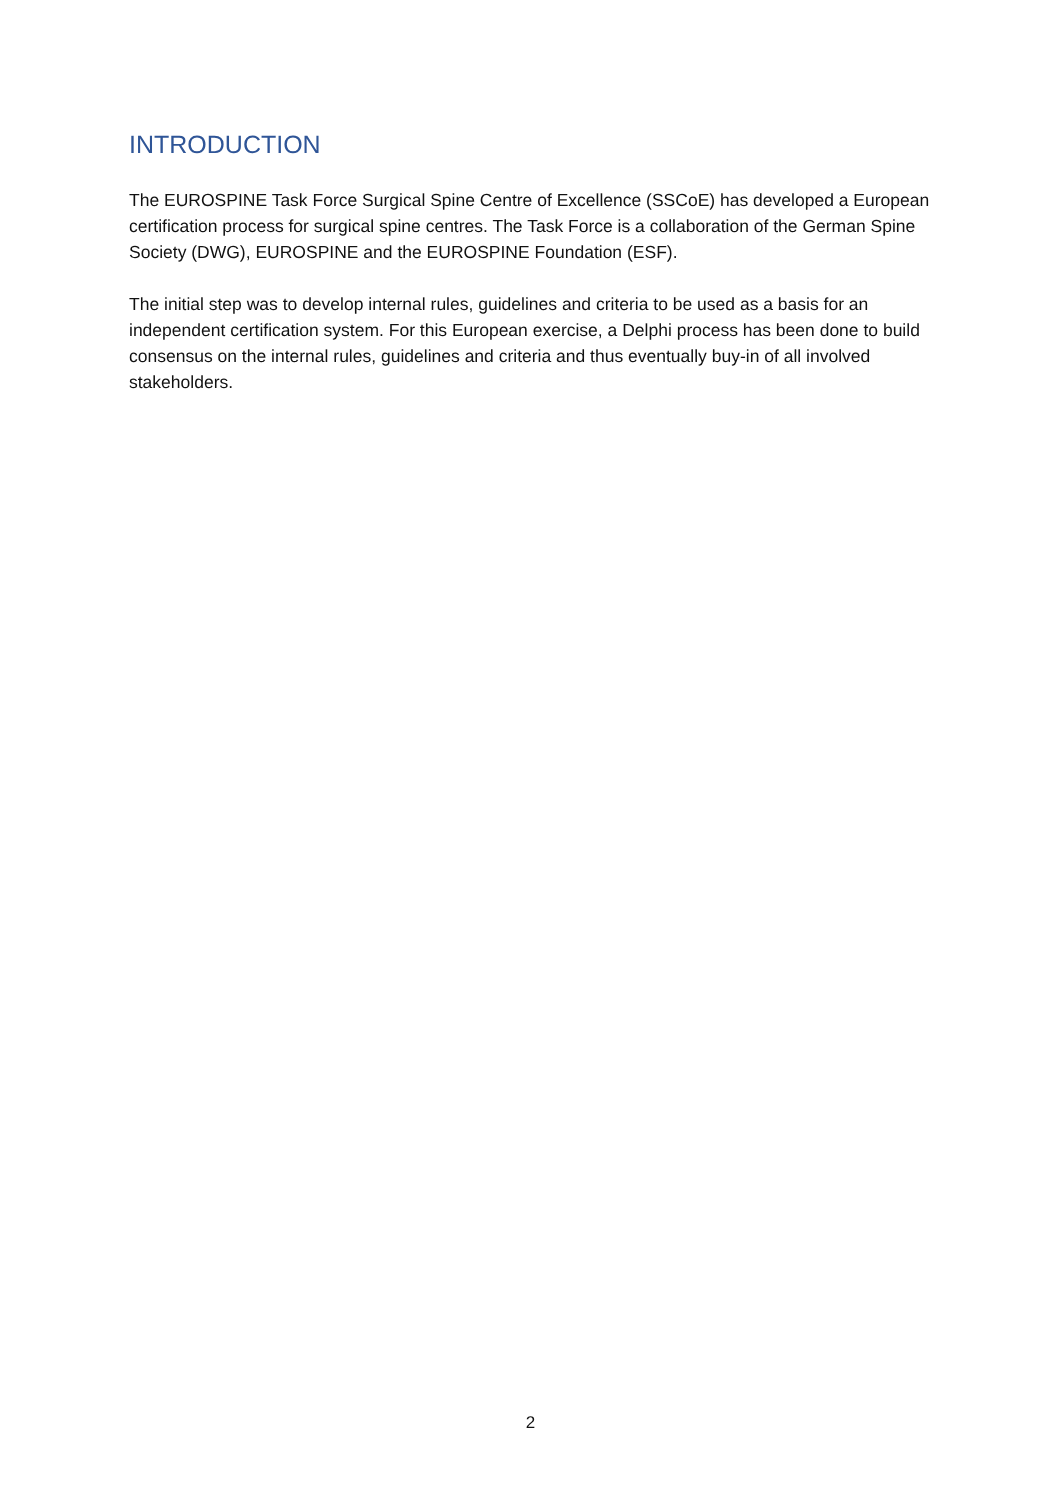INTRODUCTION
The EUROSPINE Task Force Surgical Spine Centre of Excellence (SSCoE) has developed a European certification process for surgical spine centres. The Task Force is a collaboration of the German Spine Society (DWG), EUROSPINE and the EUROSPINE Foundation (ESF).
The initial step was to develop internal rules, guidelines and criteria to be used as a basis for an independent certification system. For this European exercise, a Delphi process has been done to build consensus on the internal rules, guidelines and criteria and thus eventually buy-in of all involved stakeholders.
2